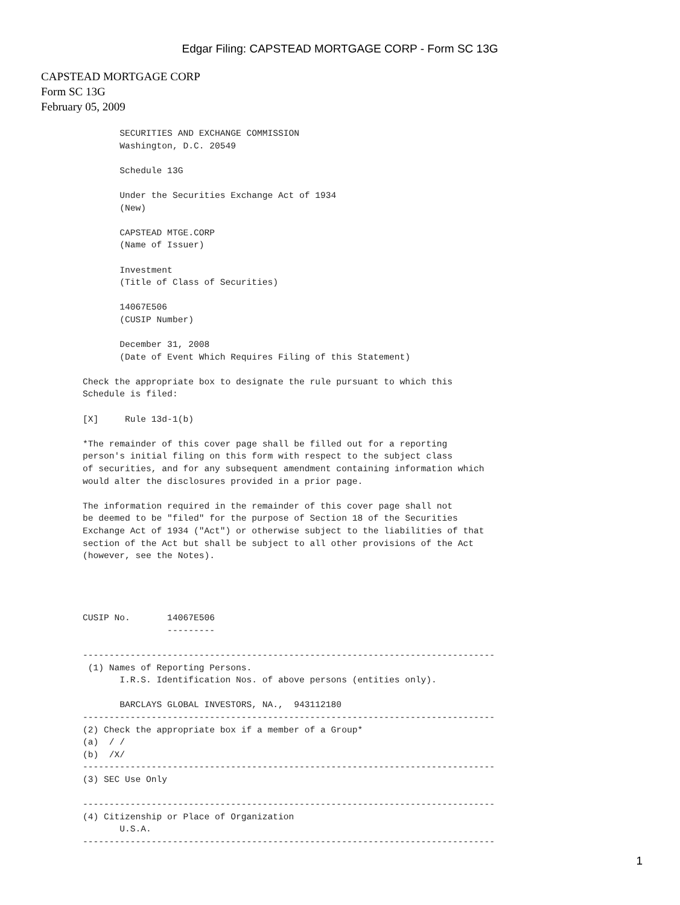Edgar Filing: CAPSTEAD MORTGAGE CORP - Form SC 13G
CAPSTEAD MORTGAGE CORP
Form SC 13G
February 05, 2009
       SECURITIES AND EXCHANGE COMMISSION
       Washington, D.C. 20549

       Schedule 13G

       Under the Securities Exchange Act of 1934
       (New)

       CAPSTEAD MTGE.CORP
       (Name of Issuer)

       Investment
       (Title of Class of Securities)

       14067E506
       (CUSIP Number)

       December 31, 2008
       (Date of Event Which Requires Filing of this Statement)

Check the appropriate box to designate the rule pursuant to which this
Schedule is filed:

[X]     Rule 13d-1(b)

*The remainder of this cover page shall be filled out for a reporting
person's initial filing on this form with respect to the subject class
of securities, and for any subsequent amendment containing information which
would alter the disclosures provided in a prior page.

The information required in the remainder of this cover page shall not
be deemed to be "filed" for the purpose of Section 18 of the Securities
Exchange Act of 1934 ("Act") or otherwise subject to the liabilities of that
section of the Act but shall be subject to all other provisions of the Act
(however, see the Notes).




CUSIP No.       14067E506
                ---------

------------------------------------------------------------------------------
 (1) Names of Reporting Persons.
       I.R.S. Identification Nos. of above persons (entities only).

       BARCLAYS GLOBAL INVESTORS, NA.,  943112180
------------------------------------------------------------------------------
(2) Check the appropriate box if a member of a Group*
(a)  / /
(b)  /X/
------------------------------------------------------------------------------
(3) SEC Use Only

------------------------------------------------------------------------------
(4) Citizenship or Place of Organization
       U.S.A.
------------------------------------------------------------------------------
1